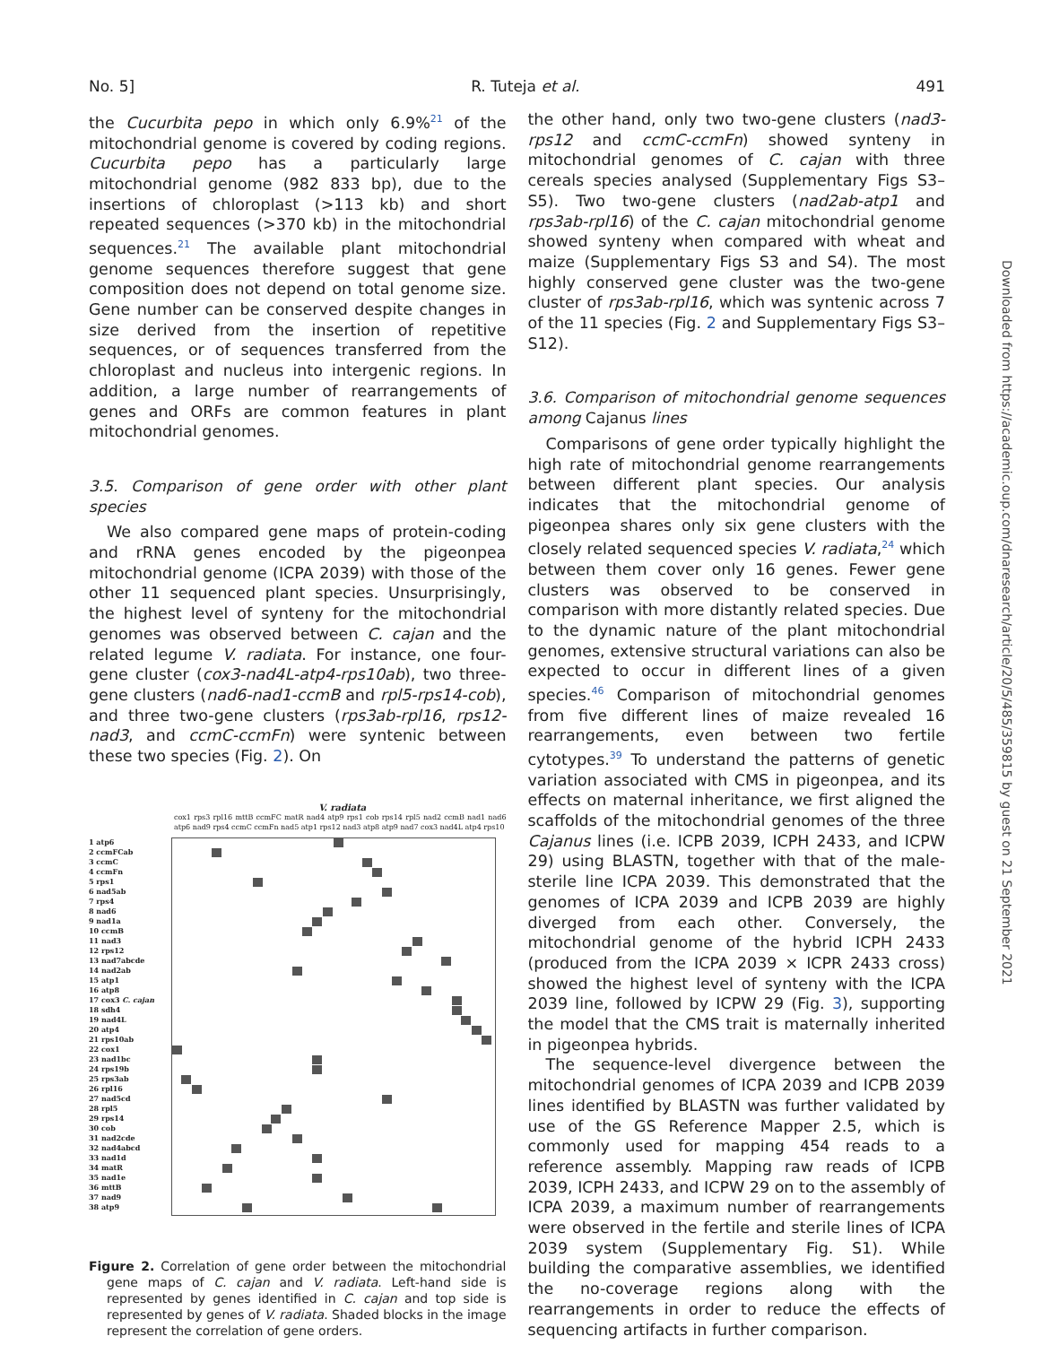No. 5] R. Tuteja et al. 491
the Cucurbita pepo in which only 6.9%<sup>21</sup> of the mitochondrial genome is covered by coding regions. Cucurbita pepo has a particularly large mitochondrial genome (982 833 bp), due to the insertions of chloroplast (>113 kb) and short repeated sequences (>370 kb) in the mitochondrial sequences.<sup>21</sup> The available plant mitochondrial genome sequences therefore suggest that gene composition does not depend on total genome size. Gene number can be conserved despite changes in size derived from the insertion of repetitive sequences, or of sequences transferred from the chloroplast and nucleus into intergenic regions. In addition, a large number of rearrangements of genes and ORFs are common features in plant mitochondrial genomes.
3.5. Comparison of gene order with other plant species
We also compared gene maps of protein-coding and rRNA genes encoded by the pigeonpea mitochondrial genome (ICPA 2039) with those of the other 11 sequenced plant species. Unsurprisingly, the highest level of synteny for the mitochondrial genomes was observed between C. cajan and the related legume V. radiata. For instance, one four-gene cluster (cox3-nad4L-atp4-rps10ab), two three-gene clusters (nad6-nad1-ccmB and rpl5-rps14-cob), and three two-gene clusters (rps3ab-rpl16, rps12-nad3, and ccmC-ccmFn) were syntenic between these two species (Fig. 2). On
V. radiata
cox1 rps3 rpl16 mttB ccmFC matR nad4 atp9 rps1 cob rps14 rpl5 nad2 ccmB nad1 nad6 atp6 nad9 rps4 ccmC ccmFn nad5 atp1 rps12 nad3 atp8 atp9 nad7 cox3 nad4L atp4 rps10
1 atp6
2 ccmFCab
3 ccmC
4 ccmFn
5 rps1
6 nad5ab
7 rps4
8 nad6
9 nad1a
10 ccmB
11 nad3
12 rps12
13 nad7abcde
14 nad2ab
15 atp1
16 atp8
17 cox3 C. cajan
18 sdh4
19 nad4L
20 atp4
21 rps10ab
22 cox1
23 nad1bc
24 rps19b
25 rps3ab
26 rpl16
27 nad5cd
28 rpl5
29 rps14
30 cob
31 nad2cde
32 nad4abcd
33 nad1d
34 matR
35 nad1e
36 mttB
37 nad9
38 atp9
Figure 2. Correlation of gene order between the mitochondrial gene maps of C. cajan and V. radiata. Left-hand side is represented by genes identified in C. cajan and top side is represented by genes of V. radiata. Shaded blocks in the image represent the correlation of gene orders.
the other hand, only two two-gene clusters (nad3-rps12 and ccmC-ccmFn) showed synteny in mitochondrial genomes of C. cajan with three cereals species analysed (Supplementary Figs S3–S5). Two two-gene clusters (nad2ab-atp1 and rps3ab-rpl16) of the C. cajan mitochondrial genome showed synteny when compared with wheat and maize (Supplementary Figs S3 and S4). The most highly conserved gene cluster was the two-gene cluster of rps3ab-rpl16, which was syntenic across 7 of the 11 species (Fig. 2 and Supplementary Figs S3–S12).
3.6. Comparison of mitochondrial genome sequences among Cajanus lines
Comparisons of gene order typically highlight the high rate of mitochondrial genome rearrangements between different plant species. Our analysis indicates that the mitochondrial genome of pigeonpea shares only six gene clusters with the closely related sequenced species V. radiata,<sup>24</sup> which between them cover only 16 genes. Fewer gene clusters was observed to be conserved in comparison with more distantly related species. Due to the dynamic nature of the plant mitochondrial genomes, extensive structural variations can also be expected to occur in different lines of a given species.<sup>46</sup> Comparison of mitochondrial genomes from five different lines of maize revealed 16 rearrangements, even between two fertile cytotypes.<sup>39</sup> To understand the patterns of genetic variation associated with CMS in pigeonpea, and its effects on maternal inheritance, we first aligned the scaffolds of the mitochondrial genomes of the three Cajanus lines (i.e. ICPB 2039, ICPH 2433, and ICPW 29) using BLASTN, together with that of the male-sterile line ICPA 2039. This demonstrated that the genomes of ICPA 2039 and ICPB 2039 are highly diverged from each other. Conversely, the mitochondrial genome of the hybrid ICPH 2433 (produced from the ICPA 2039 × ICPR 2433 cross) showed the highest level of synteny with the ICPA 2039 line, followed by ICPW 29 (Fig. 3), supporting the model that the CMS trait is maternally inherited in pigeonpea hybrids.
The sequence-level divergence between the mitochondrial genomes of ICPA 2039 and ICPB 2039 lines identified by BLASTN was further validated by use of the GS Reference Mapper 2.5, which is commonly used for mapping 454 reads to a reference assembly. Mapping raw reads of ICPB 2039, ICPH 2433, and ICPW 29 on to the assembly of ICPA 2039, a maximum number of rearrangements were observed in the fertile and sterile lines of ICPA 2039 system (Supplementary Fig. S1). While building the comparative assemblies, we identified the no-coverage regions along with the rearrangements in order to reduce the effects of sequencing artifacts in further comparison.
Downloaded from https://academic.oup.com/dnaresearch/article/20/5/485/359815 by guest on 21 September 2021